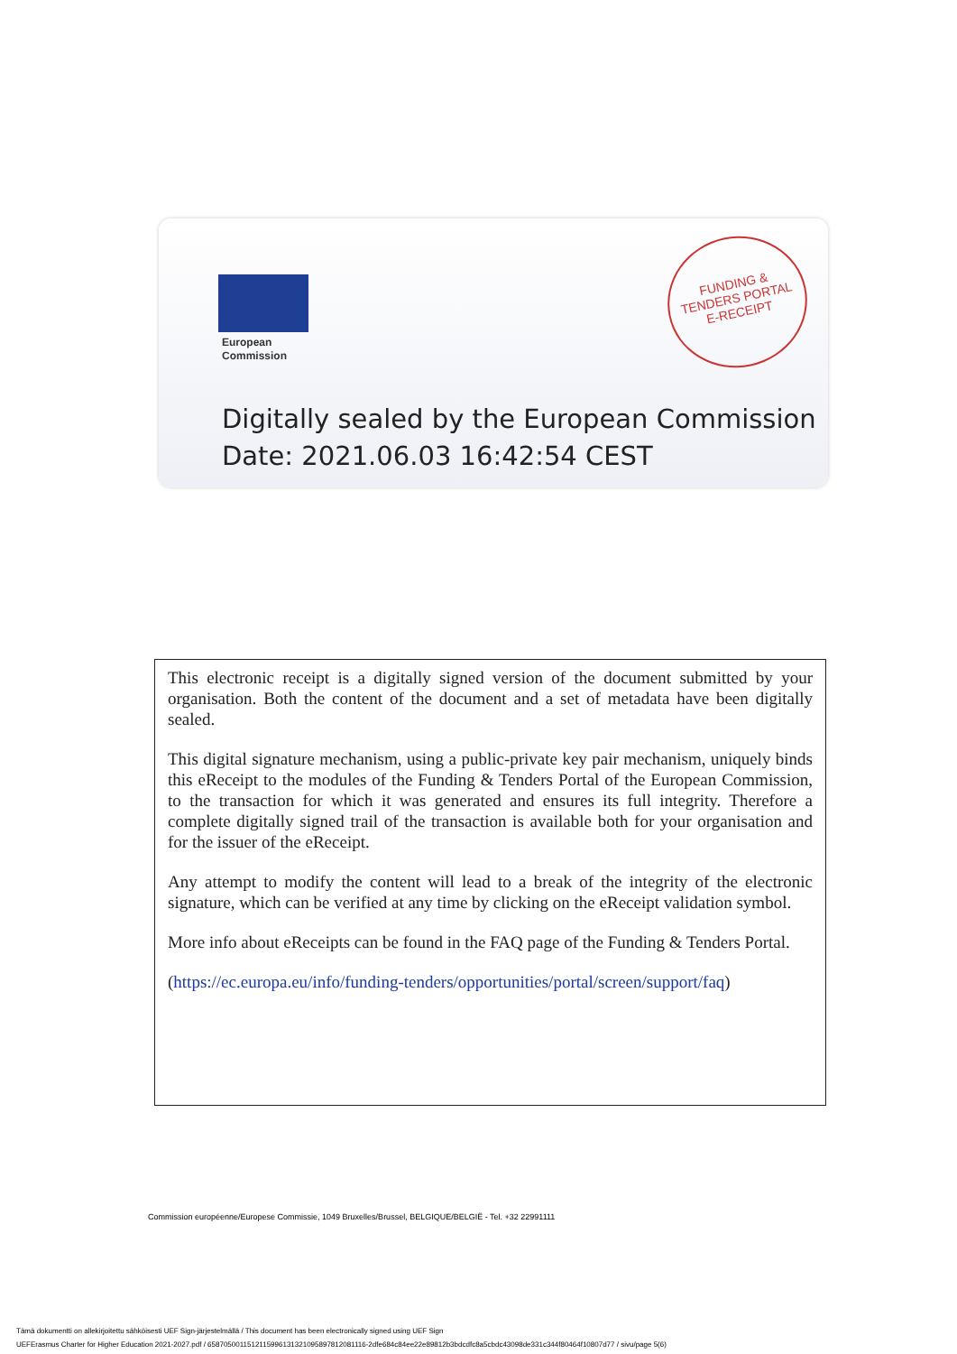European
Commission
FUNDING &
TENDERS PORTAL
E-RECEIPT
Digitally sealed by the European Commission
Date: 2021.06.03 16:42:54 CEST
This electronic receipt is a digitally signed version of the document submitted by your organisation. Both the content of the document and a set of metadata have been digitally sealed.
This digital signature mechanism, using a public-private key pair mechanism, uniquely binds this eReceipt to the modules of the Funding & Tenders Portal of the European Commission, to the transaction for which it was generated and ensures its full integrity. Therefore a complete digitally signed trail of the transaction is available both for your organisation and for the issuer of the eReceipt.
Any attempt to modify the content will lead to a break of the integrity of the electronic signature, which can be verified at any time by clicking on the eReceipt validation symbol.
More info about eReceipts can be found in the FAQ page of the Funding & Tenders Portal.
(https://ec.europa.eu/info/funding-tenders/opportunities/portal/screen/support/faq)
Commission européenne/Europese Commissie, 1049 Bruxelles/Brussel, BELGIQUE/BELGIË - Tel. +32 22991111
Tämä dokumentti on allekirjoitettu sähköisesti UEF Sign-järjestelmällä / This document has been electronically signed using UEF Sign
UEFErasmus Charter for Higher Education 2021-2027.pdf / 6587050011512115996131321095897812081116-2dfe684c84ee22e89812b3bdcdfc8a5cbdc43098de331c344f80464f10807d77 / sivu/page 5(6)